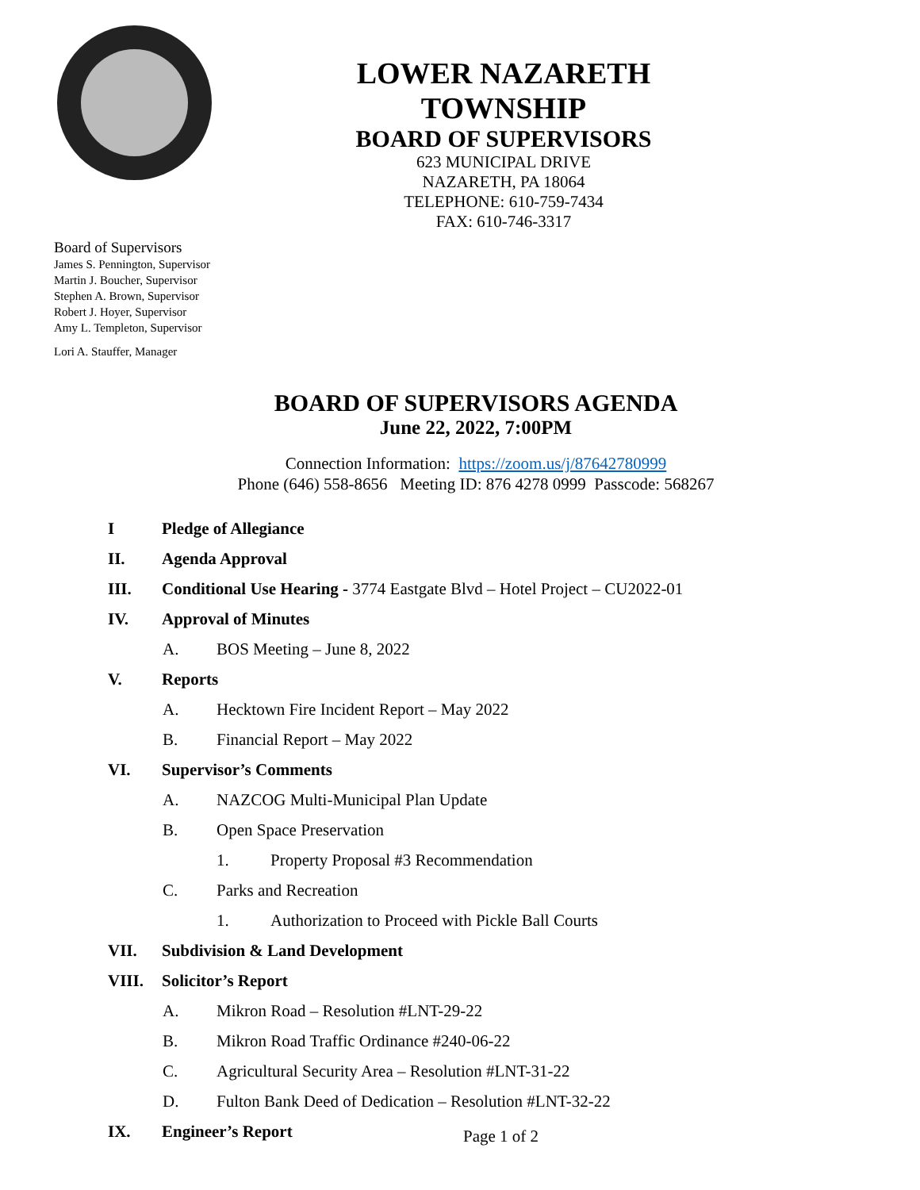LOWER NAZARETH TOWNSHIP
BOARD OF SUPERVISORS
623 MUNICIPAL DRIVE
NAZARETH, PA 18064
TELEPHONE: 610-759-7434
FAX: 610-746-3317
Board of Supervisors
James S. Pennington, Supervisor
Martin J. Boucher, Supervisor
Stephen A. Brown, Supervisor
Robert J. Hoyer, Supervisor
Amy L. Templeton, Supervisor
Lori A. Stauffer, Manager
BOARD OF SUPERVISORS AGENDA
June 22, 2022, 7:00PM
Connection Information: https://zoom.us/j/87642780999
Phone (646) 558-8656 Meeting ID: 876 4278 0999 Passcode: 568267
I Pledge of Allegiance
II. Agenda Approval
III. Conditional Use Hearing - 3774 Eastgate Blvd – Hotel Project – CU2022-01
IV. Approval of Minutes
A. BOS Meeting – June 8, 2022
V. Reports
A. Hecktown Fire Incident Report – May 2022
B. Financial Report – May 2022
VI. Supervisor’s Comments
A. NAZCOG Multi-Municipal Plan Update
B. Open Space Preservation
1. Property Proposal #3 Recommendation
C. Parks and Recreation
1. Authorization to Proceed with Pickle Ball Courts
VII. Subdivision & Land Development
VIII. Solicitor’s Report
A. Mikron Road – Resolution #LNT-29-22
B. Mikron Road Traffic Ordinance #240-06-22
C. Agricultural Security Area – Resolution #LNT-31-22
D. Fulton Bank Deed of Dedication – Resolution #LNT-32-22
IX. Engineer’s Report
Page 1 of 2